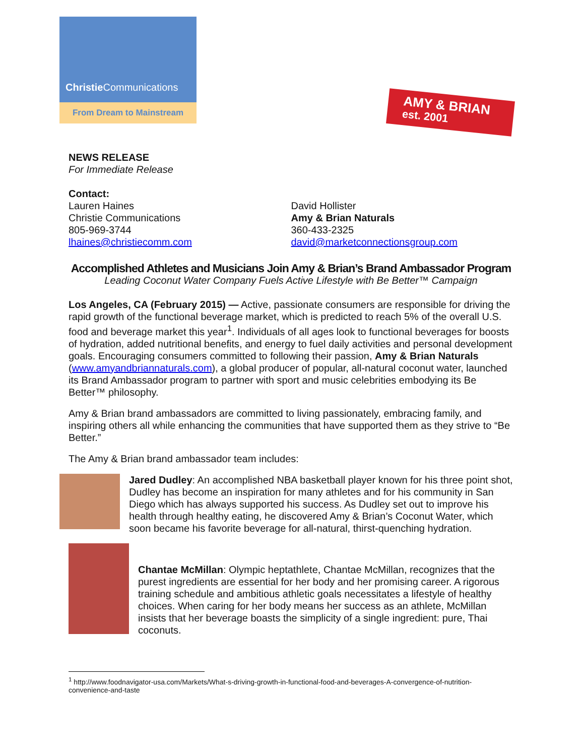Christie Communications
From Dream to Mainstream
AMY & BRIAN est. 2001
NEWS RELEASE
For Immediate Release
Contact:
Lauren Haines
Christie Communications
805-969-3744
lhaines@christiecomm.com
David Hollister
Amy & Brian Naturals
360-433-2325
david@marketconnectionsgroup.com
Accomplished Athletes and Musicians Join Amy & Brian’s Brand Ambassador Program
Leading Coconut Water Company Fuels Active Lifestyle with Be Better™ Campaign
Los Angeles, CA (February 2015) — Active, passionate consumers are responsible for driving the rapid growth of the functional beverage market, which is predicted to reach 5% of the overall U.S. food and beverage market this year<sup>1</sup>. Individuals of all ages look to functional beverages for boosts of hydration, added nutritional benefits, and energy to fuel daily activities and personal development goals. Encouraging consumers committed to following their passion, Amy & Brian Naturals (www.amyandbriannaturals.com), a global producer of popular, all-natural coconut water, launched its Brand Ambassador program to partner with sport and music celebrities embodying its Be Better™ philosophy.
Amy & Brian brand ambassadors are committed to living passionately, embracing family, and inspiring others all while enhancing the communities that have supported them as they strive to “Be Better.”
The Amy & Brian brand ambassador team includes:
Jared Dudley: An accomplished NBA basketball player known for his three point shot, Dudley has become an inspiration for many athletes and for his community in San Diego which has always supported his success. As Dudley set out to improve his health through healthy eating, he discovered Amy & Brian’s Coconut Water, which soon became his favorite beverage for all-natural, thirst-quenching hydration.
Chantae McMillan: Olympic heptathlete, Chantae McMillan, recognizes that the purest ingredients are essential for her body and her promising career. A rigorous training schedule and ambitious athletic goals necessitates a lifestyle of healthy choices. When caring for her body means her success as an athlete, McMillan insists that her beverage boasts the simplicity of a single ingredient: pure, Thai coconuts.
<sup>1</sup> http://www.foodnavigator-usa.com/Markets/What-s-driving-growth-in-functional-food-and-beverages-A-convergence-of-nutrition-convenience-and-taste